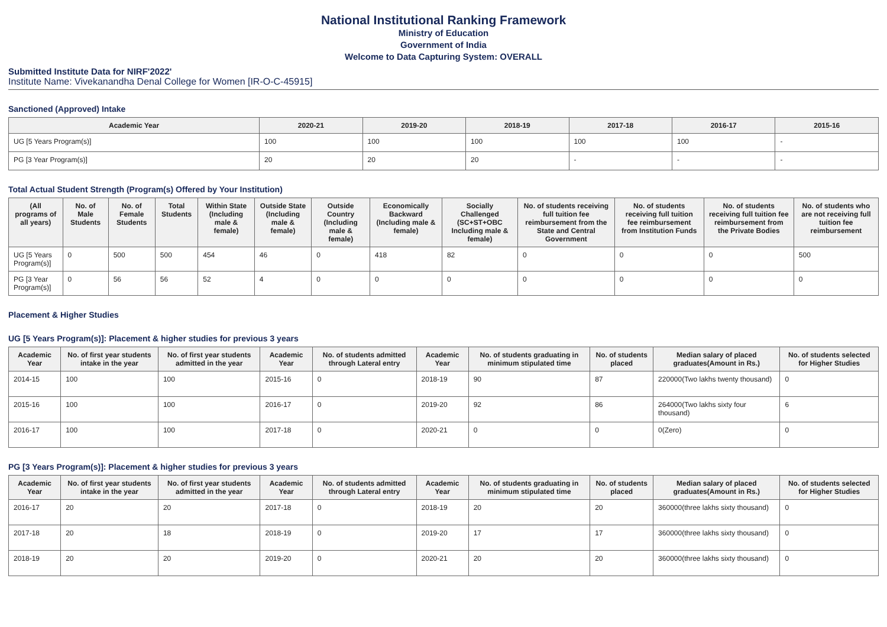National Institutional Ranking Framework
Ministry of Education
Government of India
Welcome to Data Capturing System: OVERALL
Submitted Institute Data for NIRF'2022'
Institute Name: Vivekanandha Denal College for Women [IR-O-C-45915]
Sanctioned (Approved) Intake
| Academic Year | 2020-21 | 2019-20 | 2018-19 | 2017-18 | 2016-17 | 2015-16 |
| --- | --- | --- | --- | --- | --- | --- |
| UG [5 Years Program(s)] | 100 | 100 | 100 | 100 | 100 | - |
| PG [3 Year Program(s)] | 20 | 20 | 20 | - | - | - |
Total Actual Student Strength (Program(s) Offered by Your Institution)
| (All programs of all years) | No. of Male Students | No. of Female Students | Total Students | Within State (Including male & female) | Outside State (Including male & female) | Outside Country (Including male & female) | Economically Backward (Including male & female) | Socially Challenged (SC+ST+OBC Including male & female) | No. of students receiving full tuition fee reimbursement from the State and Central Government | No. of students receiving full tuition fee reimbursement from Institution Funds | No. of students receiving full tuition fee reimbursement from the Private Bodies | No. of students who are not receiving full tuition fee reimbursement |
| --- | --- | --- | --- | --- | --- | --- | --- | --- | --- | --- | --- | --- |
| UG [5 Years Program(s)] | 0 | 500 | 500 | 454 | 46 | 0 | 418 | 82 | 0 | 0 | 0 | 500 |
| PG [3 Year Program(s)] | 0 | 56 | 56 | 52 | 4 | 0 | 0 | 0 | 0 | 0 | 0 | 0 |
Placement & Higher Studies
UG [5 Years Program(s)]: Placement & higher studies for previous 3 years
| Academic Year | No. of first year students intake in the year | No. of first year students admitted in the year | Academic Year | No. of students admitted through Lateral entry | Academic Year | No. of students graduating in minimum stipulated time | No. of students placed | Median salary of placed graduates(Amount in Rs.) | No. of students selected for Higher Studies |
| --- | --- | --- | --- | --- | --- | --- | --- | --- | --- |
| 2014-15 | 100 | 100 | 2015-16 | 0 | 2018-19 | 90 | 87 | 220000(Two lakhs twenty thousand) | 0 |
| 2015-16 | 100 | 100 | 2016-17 | 0 | 2019-20 | 92 | 86 | 264000(Two lakhs sixty four thousand) | 6 |
| 2016-17 | 100 | 100 | 2017-18 | 0 | 2020-21 | 0 | 0 | 0(Zero) | 0 |
PG [3 Years Program(s)]: Placement & higher studies for previous 3 years
| Academic Year | No. of first year students intake in the year | No. of first year students admitted in the year | Academic Year | No. of students admitted through Lateral entry | Academic Year | No. of students graduating in minimum stipulated time | No. of students placed | Median salary of placed graduates(Amount in Rs.) | No. of students selected for Higher Studies |
| --- | --- | --- | --- | --- | --- | --- | --- | --- | --- |
| 2016-17 | 20 | 20 | 2017-18 | 0 | 2018-19 | 20 | 20 | 360000(three lakhs sixty thousand) | 0 |
| 2017-18 | 20 | 18 | 2018-19 | 0 | 2019-20 | 17 | 17 | 360000(three lakhs sixty thousand) | 0 |
| 2018-19 | 20 | 20 | 2019-20 | 0 | 2020-21 | 20 | 20 | 360000(three lakhs sixty thousand) | 0 |